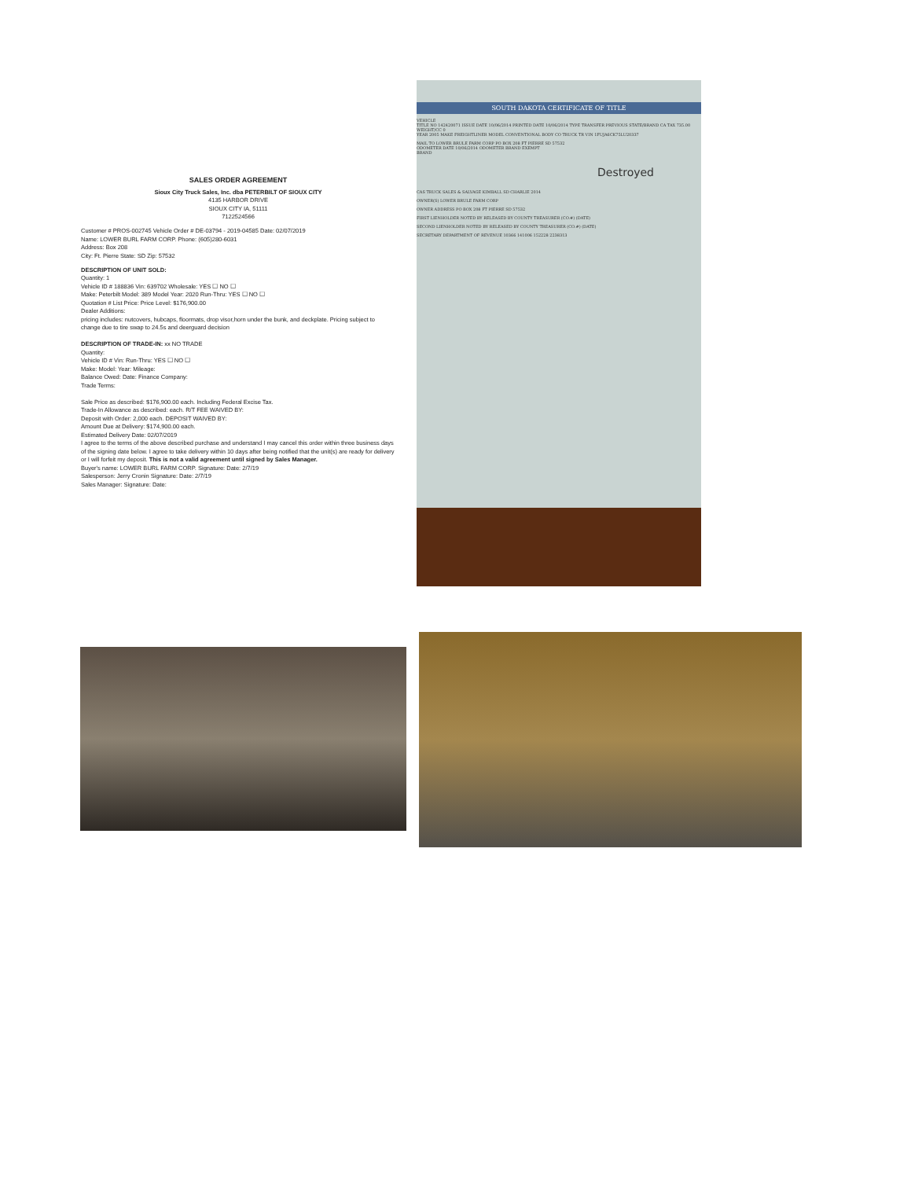SALES ORDER AGREEMENT
Sioux City Truck Sales, Inc. dba PETERBILT OF SIOUX CITY
4135 HARBOR DRIVE
SIOUX CITY IA, 51111
7122524566
Customer # PROS-002745 Vehicle Order # DE-03794 - 2019-04585 Date: 02/07/2019
Name: LOWER BURL FARM CORP. Phone: (605)280-6031
Address: Box 208
City: Ft. Pierre State: SD Zip: 57532
DESCRIPTION OF UNIT SOLD:
Quantity: 1
Vehicle ID # 188836 Vin: 639702 Wholesale: YES ☐ NO ☐
Make: Peterbilt Model: 389 Model Year: 2020 Run-Thru: YES ☐ NO ☐
Quotation # List Price: Price Level: $176,900.00
Dealer Additions:
pricing includes: nutcovers, hubcaps, floormats, drop visor,horn under the bunk, and deckplate. Pricing subject to change due to tire swap to 24.5s and deerguard decision
DESCRIPTION OF TRADE-IN: xx NO TRADE
Quantity:
Vehicle ID # Vin: Run-Thru: YES ☐ NO ☐
Make: Model: Year: Mileage:
Balance Owed: Date: Finance Company:
Trade Terms:
Sale Price as described: $176,900.00 each. Including Federal Excise Tax.
Trade-In Allowance as described: each. R/T FEE WAIVED BY:
Deposit with Order: 2,000 each. DEPOSIT WAIVED BY:
Amount Due at Delivery: $174,900.00 each.
Estimated Delivery Date: 02/07/2019
I agree to the terms of the above described purchase and understand I may cancel this order within three business days of the signing date below. I agree to take delivery within 10 days after being notified that the unit(s) are ready for delivery or I will forfeit my deposit. This is not a valid agreement until signed by Sales Manager.
Buyer's name: LOWER BURL FARM CORP. Signature: Date: 2/7/19
Salesperson: Jerry Cronin Signature: Date: 2/7/19
Sales Manager: Signature: Date:
SOUTH DAKOTA CERTIFICATE OF TITLE
VEHICLE
TITLE NO 142420071 ISSUE DATE 10/06/2014 PRINTED DATE 10/06/2014 TYPE TRANSFER PREVIOUS STATE/BRAND CA TAX 735.00 WEIGHT/CC 0
YEAR 2005 MAKE FREIGHTLINER MODEL CONVENTIONAL BODY CO TRUCK TR VIN 1FUJA6CK75LU20337
MAIL TO LOWER BRULE FARM CORP PO BOX 208 FT PIERRE SD 57532
ODOMETER DATE 10/06/2014 ODOMETER BRAND EXEMPT
BRAND
Destroyed
CAS TRUCK SALES & SALVAGE KIMBALL SD CHARLIE 2014
OWNER(S) LOWER BRULE FARM CORP
OWNER ADDRESS PO BOX 208 FT PIERRE SD 57532
FIRST LIENHOLDER NOTED BY RELEASED BY COUNTY TREASURER (CO.#) (DATE)
SECOND LIENHOLDER NOTED BY RELEASED BY COUNTY TREASURER (CO.#) (DATE)
SECRETARY DEPARTMENT OF REVENUE 10366 141006 152228 2238313